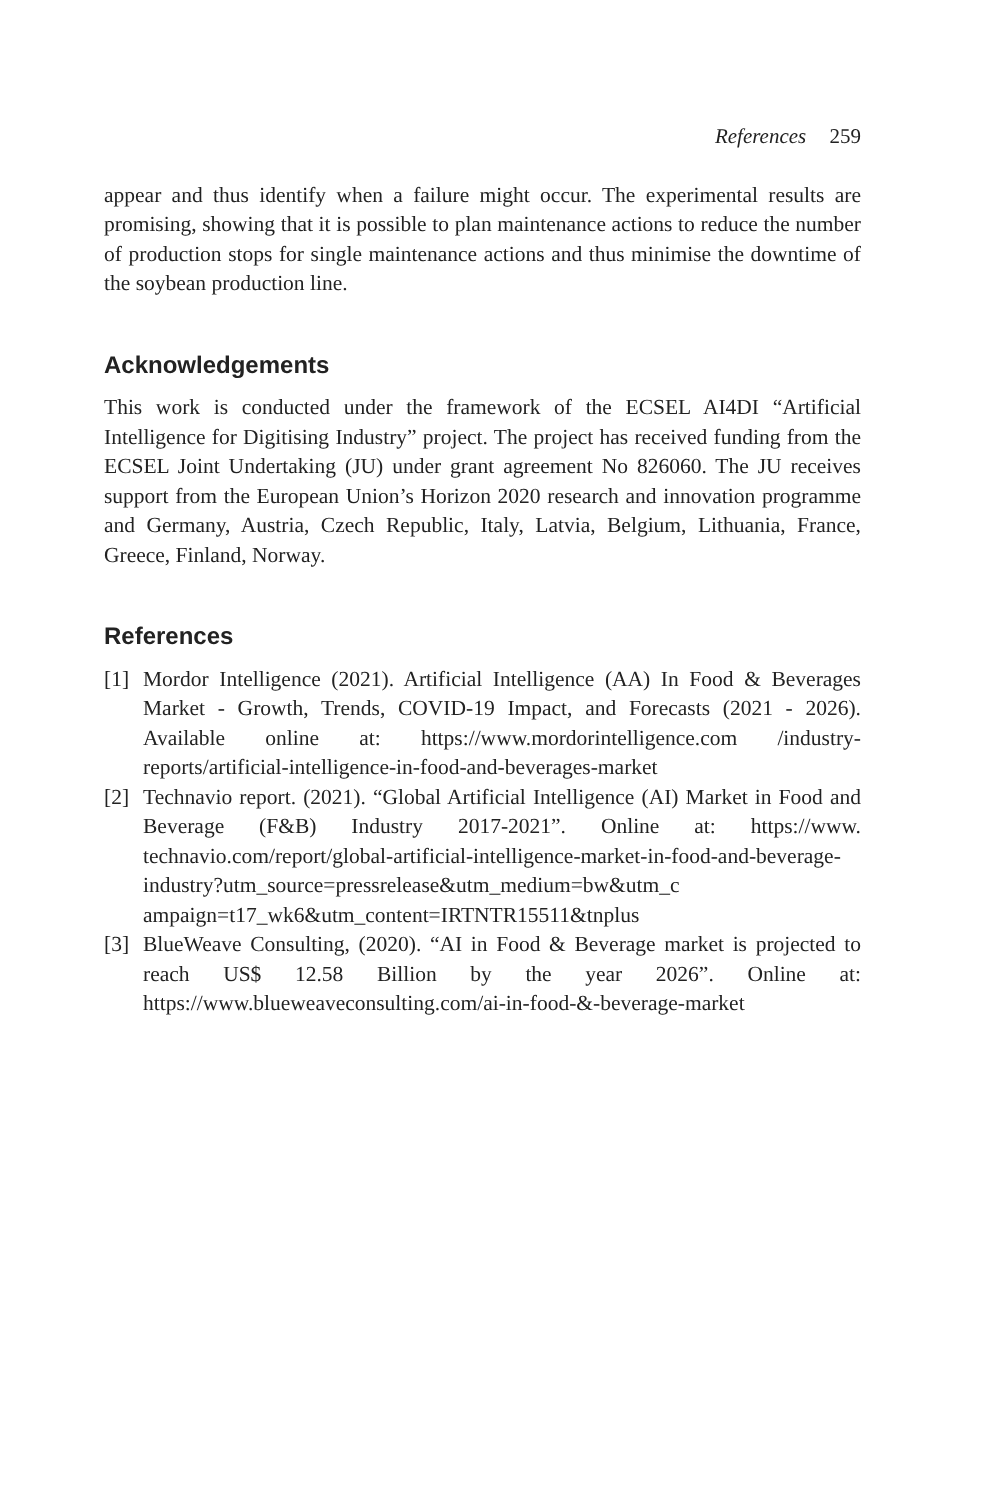References 259
appear and thus identify when a failure might occur. The experimental results are promising, showing that it is possible to plan maintenance actions to reduce the number of production stops for single maintenance actions and thus minimise the downtime of the soybean production line.
Acknowledgements
This work is conducted under the framework of the ECSEL AI4DI “Artificial Intelligence for Digitising Industry” project. The project has received funding from the ECSEL Joint Undertaking (JU) under grant agreement No 826060. The JU receives support from the European Union’s Horizon 2020 research and innovation programme and Germany, Austria, Czech Republic, Italy, Latvia, Belgium, Lithuania, France, Greece, Finland, Norway.
References
[1] Mordor Intelligence (2021). Artificial Intelligence (AA) In Food & Beverages Market - Growth, Trends, COVID-19 Impact, and Forecasts (2021 - 2026). Available online at: https://www.mordorintelligence.com /industry-reports/artificial-intelligence-in-food-and-beverages-market
[2] Technavio report. (2021). “Global Artificial Intelligence (AI) Market in Food and Beverage (F&B) Industry 2017-2021”. Online at: https://www. technavio.com/report/global-artificial-intelligence-market-in-food-and-beverage-industry?utm_source=pressrelease&utm_medium=bw&utm_c ampaign=t17_wk6&utm_content=IRTNTR15511&tnplus
[3] BlueWeave Consulting, (2020). “AI in Food & Beverage market is projected to reach US$ 12.58 Billion by the year 2026”. Online at: https://www.blueweaveconsulting.com/ai-in-food-&-beverage-market